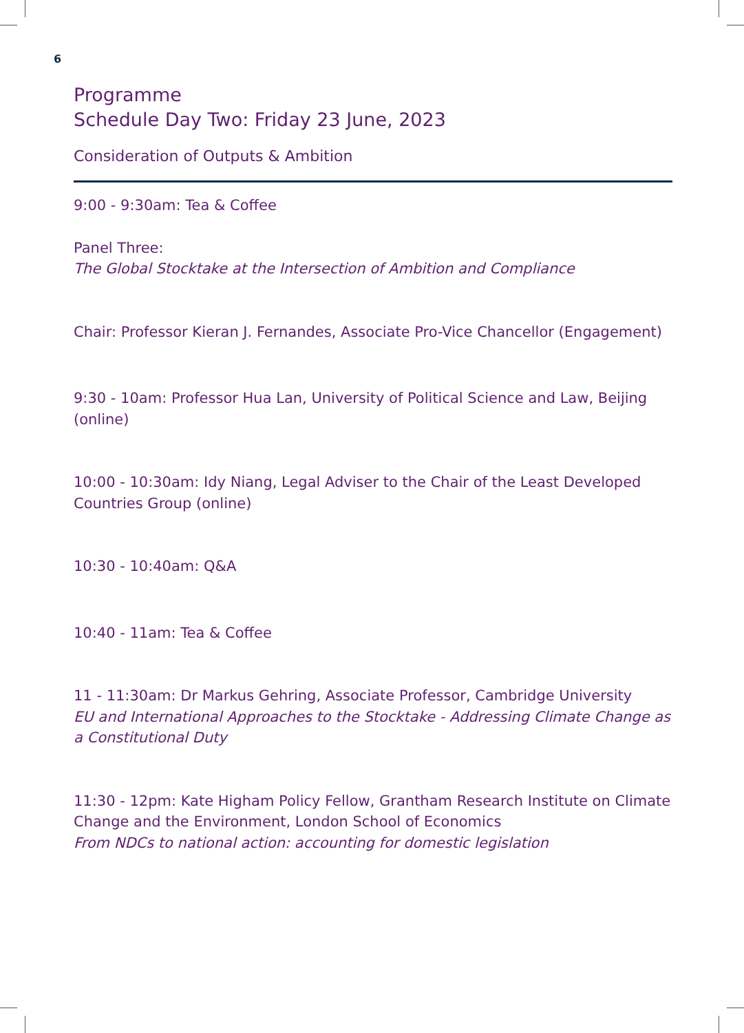6
Programme
Schedule Day Two: Friday 23 June, 2023
Consideration of Outputs & Ambition
9:00 - 9:30am: Tea & Coffee
Panel Three:
The Global Stocktake at the Intersection of Ambition and Compliance
Chair: Professor Kieran J. Fernandes, Associate Pro-Vice Chancellor (Engagement)
9:30 - 10am: Professor Hua Lan, University of Political Science and Law, Beijing (online)
10:00 - 10:30am: Idy Niang, Legal Adviser to the Chair of the Least Developed Countries Group (online)
10:30 - 10:40am: Q&A
10:40 - 11am: Tea & Coffee
11 - 11:30am: Dr Markus Gehring, Associate Professor, Cambridge University
EU and International Approaches to the Stocktake - Addressing Climate Change as a Constitutional Duty
11:30 - 12pm: Kate Higham Policy Fellow, Grantham Research Institute on Climate Change and the Environment, London School of Economics
From NDCs to national action: accounting for domestic legislation